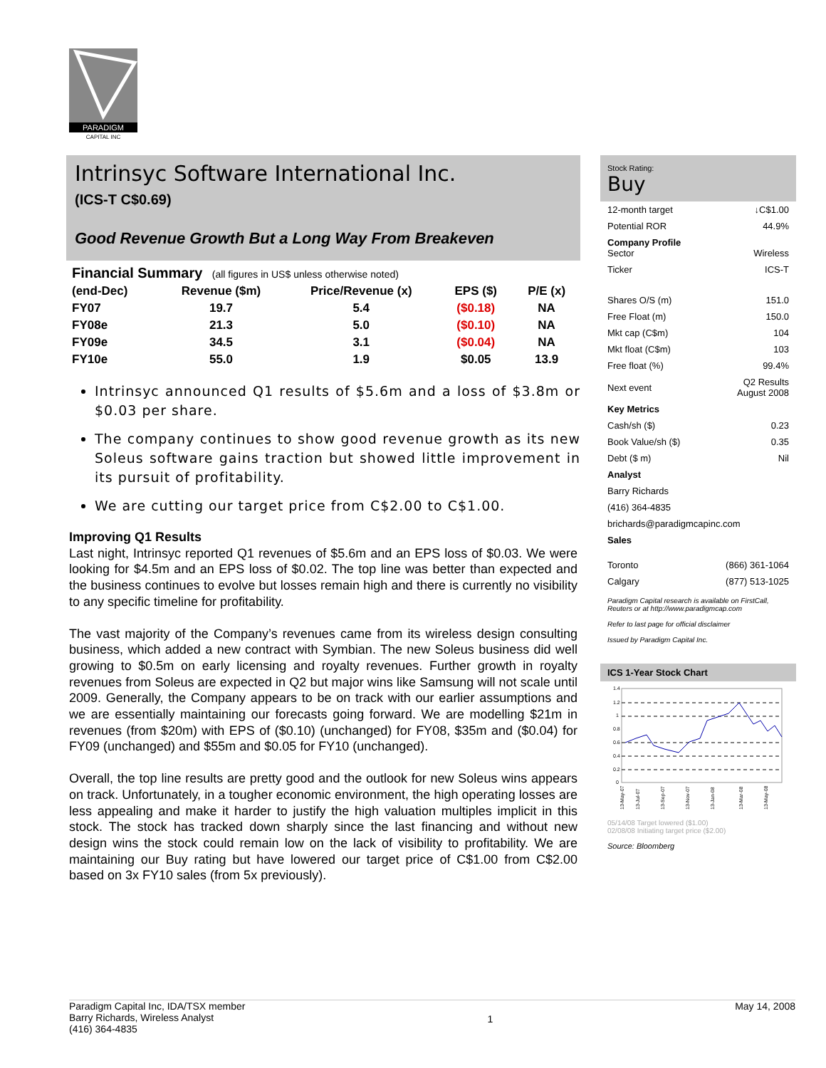PARADIGM
CAPITAL INC
Intrinsyc Software International Inc.
(ICS-T C$0.69)
Good Revenue Growth But a Long Way From Breakeven
Financial Summary (all figures in US$ unless otherwise noted)
| (end-Dec) | Revenue ($m) | Price/Revenue (x) | EPS ($) | P/E (x) |
| --- | --- | --- | --- | --- |
| FY07 | 19.7 | 5.4 | ($0.18) | NA |
| FY08e | 21.3 | 5.0 | ($0.10) | NA |
| FY09e | 34.5 | 3.1 | ($0.04) | NA |
| FY10e | 55.0 | 1.9 | $0.05 | 13.9 |
Intrinsyc announced Q1 results of $5.6m and a loss of $3.8m or $0.03 per share.
The company continues to show good revenue growth as its new Soleus software gains traction but showed little improvement in its pursuit of profitability.
We are cutting our target price from C$2.00 to C$1.00.
Improving Q1 Results
Last night, Intrinsyc reported Q1 revenues of $5.6m and an EPS loss of $0.03. We were looking for $4.5m and an EPS loss of $0.02. The top line was better than expected and the business continues to evolve but losses remain high and there is currently no visibility to any specific timeline for profitability.
The vast majority of the Company’s revenues came from its wireless design consulting business, which added a new contract with Symbian. The new Soleus business did well growing to $0.5m on early licensing and royalty revenues. Further growth in royalty revenues from Soleus are expected in Q2 but major wins like Samsung will not scale until 2009. Generally, the Company appears to be on track with our earlier assumptions and we are essentially maintaining our forecasts going forward. We are modelling $21m in revenues (from $20m) with EPS of ($0.10) (unchanged) for FY08, $35m and ($0.04) for FY09 (unchanged) and $55m and $0.05 for FY10 (unchanged).
Overall, the top line results are pretty good and the outlook for new Soleus wins appears on track. Unfortunately, in a tougher economic environment, the high operating losses are less appealing and make it harder to justify the high valuation multiples implicit in this stock. The stock has tracked down sharply since the last financing and without new design wins the stock could remain low on the lack of visibility to profitability. We are maintaining our Buy rating but have lowered our target price of C$1.00 from C$2.00 based on 3x FY10 sales (from 5x previously).
Stock Rating:
Buy
| 12-month target | ↓C$1.00 |
| Potential ROR | 44.9% |
| Company Profile Sector | Wireless |
| Ticker | ICS-T |
| Shares O/S (m) | 151.0 |
| Free Float (m) | 150.0 |
| Mkt cap (C$m) | 104 |
| Mkt float (C$m) | 103 |
| Free float (%) | 99.4% |
| Next event | Q2 Results August 2008 |
| Key Metrics | |
| Cash/sh ($) | 0.23 |
| Book Value/sh ($) | 0.35 |
| Debt ($ m) | Nil |
| Analyst | |
| Barry Richards | |
| (416) 364-4835 | |
| brichards@paradigmcapinc.com | |
| Sales | |
| Toronto | (866) 361-1064 |
| Calgary | (877) 513-1025 |
Paradigm Capital research is available on FirstCall, Reuters or at http://www.paradigmcap.com
Refer to last page for official disclaimer
Issued by Paradigm Capital Inc.
ICS 1-Year Stock Chart
1.4
1.2
1
0.8
0.6
0.4
0.2
0
13-May-07
13-Jul-07
13-Sep-07
13-Nov-07
13-Jan-08
13-Mar-08
13-May-08
05/14/08 Target lowered ($1.00)
02/08/08 Initiating target price ($2.00)
Source: Bloomberg
Paradigm Capital Inc, IDA/TSX member
Barry Richards, Wireless Analyst
(416) 364-4835
1
May 14, 2008